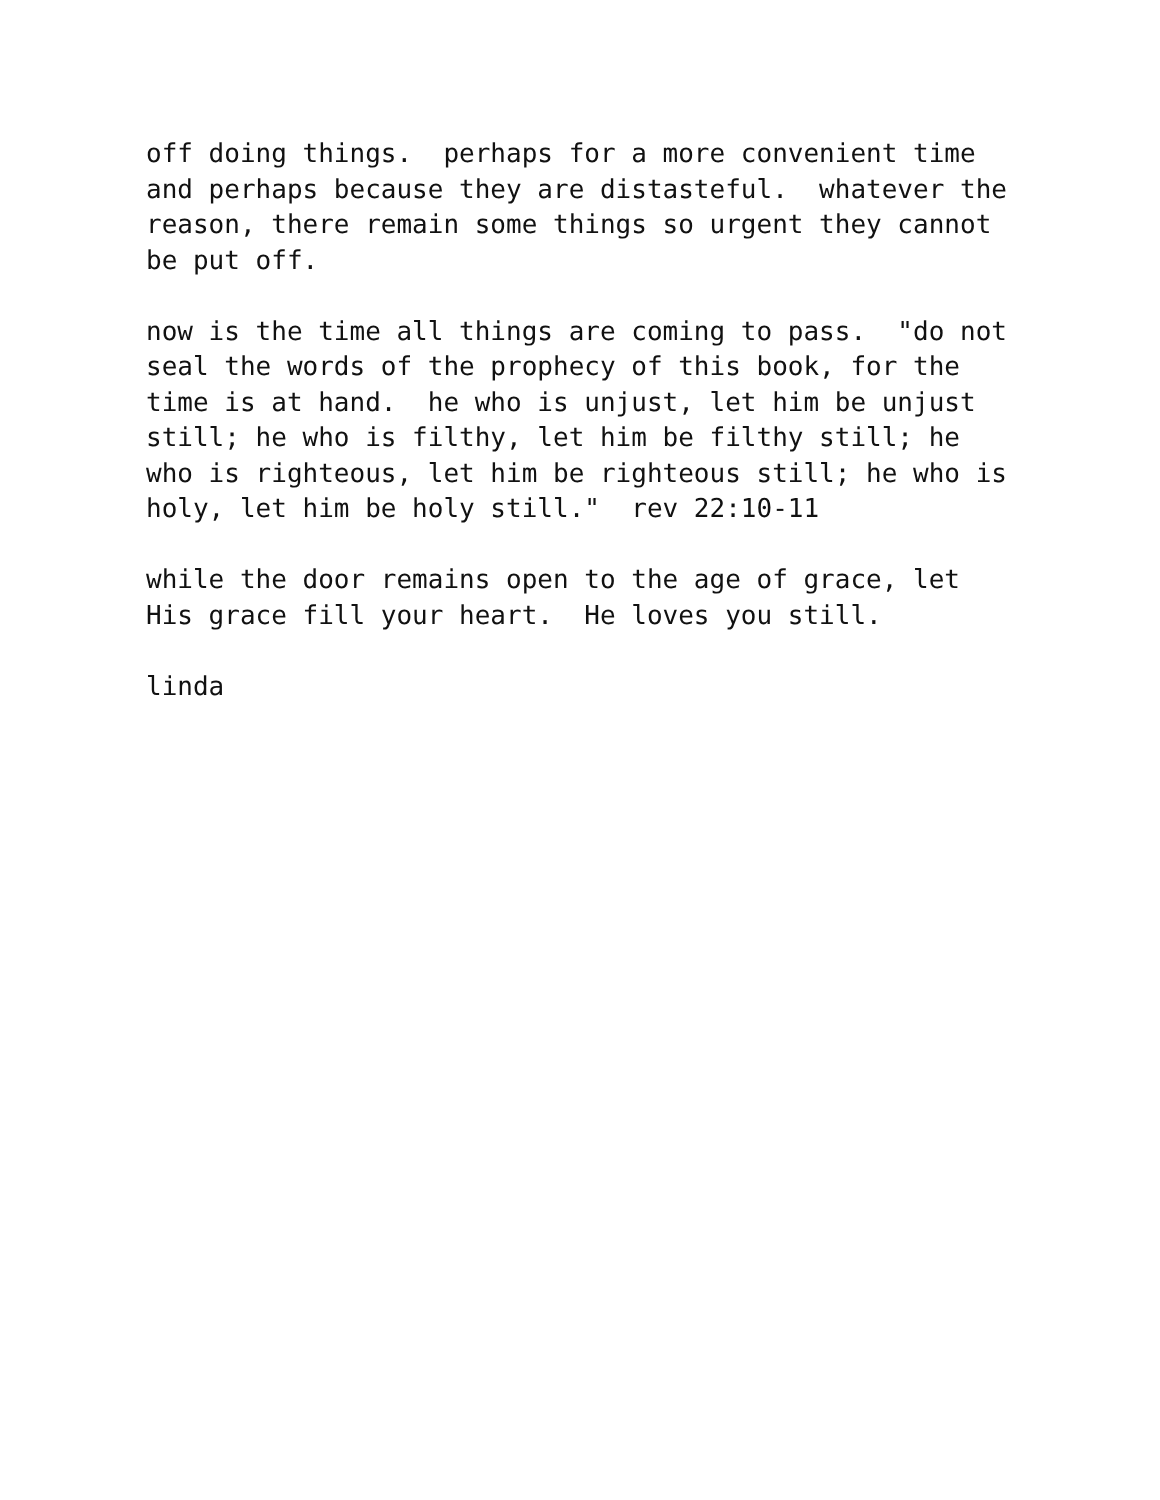off doing things. perhaps for a more convenient time and perhaps because they are distasteful. whatever the reason, there remain some things so urgent they cannot be put off.
now is the time all things are coming to pass. "do not seal the words of the prophecy of this book, for the time is at hand. he who is unjust, let him be unjust still; he who is filthy, let him be filthy still; he who is righteous, let him be righteous still; he who is holy, let him be holy still." rev 22:10-11
while the door remains open to the age of grace, let His grace fill your heart. He loves you still.
linda